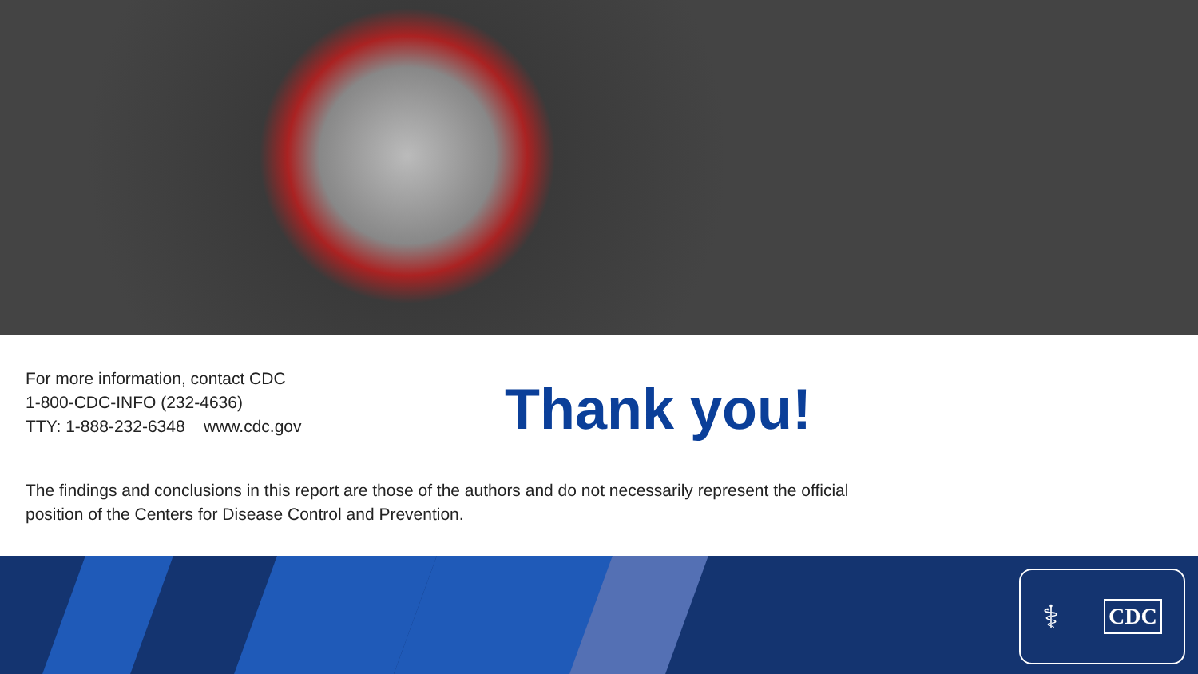For more information, contact CDC
1-800-CDC-INFO (232-4636)
TTY: 1-888-232-6348 www.cdc.gov
Thank you!
The findings and conclusions in this report are those of the authors and do not necessarily represent the official position of the Centers for Disease Control and Prevention.
⚕ CDC